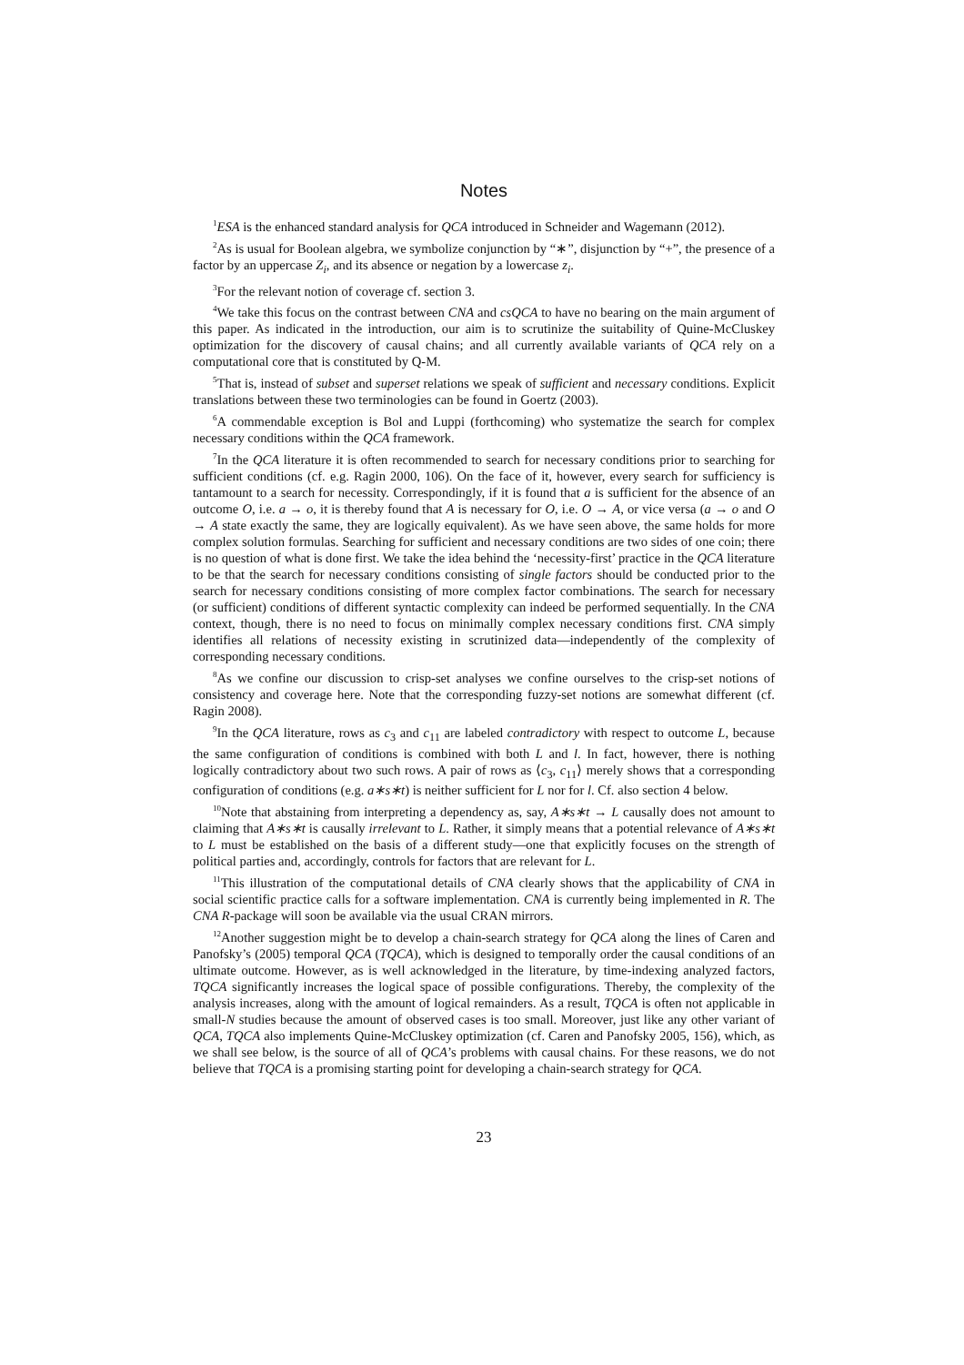Notes
<sup>1</sup> ESA is the enhanced standard analysis for QCA introduced in Schneider and Wagemann (2012).
<sup>2</sup> As is usual for Boolean algebra, we symbolize conjunction by “∗”, disjunction by “+”, the presence of a factor by an uppercase Z<sub>i</sub>, and its absence or negation by a lowercase z<sub>i</sub>.
<sup>3</sup> For the relevant notion of coverage cf. section 3.
<sup>4</sup> We take this focus on the contrast between CNA and csQCA to have no bearing on the main argument of this paper. As indicated in the introduction, our aim is to scrutinize the suitability of Quine-McCluskey optimization for the discovery of causal chains; and all currently available variants of QCA rely on a computational core that is constituted by Q-M.
<sup>5</sup> That is, instead of subset and superset relations we speak of sufficient and necessary conditions. Explicit translations between these two terminologies can be found in Goertz (2003).
<sup>6</sup> A commendable exception is Bol and Luppi (forthcoming) who systematize the search for complex necessary conditions within the QCA framework.
<sup>7</sup> In the QCA literature it is often recommended to search for necessary conditions prior to searching for sufficient conditions (cf. e.g. Ragin 2000, 106). On the face of it, however, every search for sufficiency is tantamount to a search for necessity. Correspondingly, if it is found that a is sufficient for the absence of an outcome O, i.e. a → o, it is thereby found that A is necessary for O, i.e. O → A, or vice versa (a → o and O → A state exactly the same, they are logically equivalent). As we have seen above, the same holds for more complex solution formulas. Searching for sufficient and necessary conditions are two sides of one coin; there is no question of what is done first. We take the idea behind the ‘necessity-first’ practice in the QCA literature to be that the search for necessary conditions consisting of single factors should be conducted prior to the search for necessary conditions consisting of more complex factor combinations. The search for necessary (or sufficient) conditions of different syntactic complexity can indeed be performed sequentially. In the CNA context, though, there is no need to focus on minimally complex necessary conditions first. CNA simply identifies all relations of necessity existing in scrutinized data—independently of the complexity of corresponding necessary conditions.
<sup>8</sup> As we confine our discussion to crisp-set analyses we confine ourselves to the crisp-set notions of consistency and coverage here. Note that the corresponding fuzzy-set notions are somewhat different (cf. Ragin 2008).
<sup>9</sup> In the QCA literature, rows as c<sub>3</sub> and c<sub>11</sub> are labeled contradictory with respect to outcome L, because the same configuration of conditions is combined with both L and l. In fact, however, there is nothing logically contradictory about two such rows. A pair of rows as ⟨c<sub>3</sub>, c<sub>11</sub>⟩ merely shows that a corresponding configuration of conditions (e.g. a∗s∗t) is neither sufficient for L nor for l. Cf. also section 4 below.
<sup>10</sup> Note that abstaining from interpreting a dependency as, say, A∗s∗t → L causally does not amount to claiming that A∗s∗t is causally irrelevant to L. Rather, it simply means that a potential relevance of A∗s∗t to L must be established on the basis of a different study—one that explicitly focuses on the strength of political parties and, accordingly, controls for factors that are relevant for L.
<sup>11</sup> This illustration of the computational details of CNA clearly shows that the applicability of CNA in social scientific practice calls for a software implementation. CNA is currently being implemented in R. The CNA R-package will soon be available via the usual CRAN mirrors.
<sup>12</sup> Another suggestion might be to develop a chain-search strategy for QCA along the lines of Caren and Panofsky’s (2005) temporal QCA (TQCA), which is designed to temporally order the causal conditions of an ultimate outcome. However, as is well acknowledged in the literature, by time-indexing analyzed factors, TQCA significantly increases the logical space of possible configurations. Thereby, the complexity of the analysis increases, along with the amount of logical remainders. As a result, TQCA is often not applicable in small-N studies because the amount of observed cases is too small. Moreover, just like any other variant of QCA, TQCA also implements Quine-McCluskey optimization (cf. Caren and Panofsky 2005, 156), which, as we shall see below, is the source of all of QCA’s problems with causal chains. For these reasons, we do not believe that TQCA is a promising starting point for developing a chain-search strategy for QCA.
23